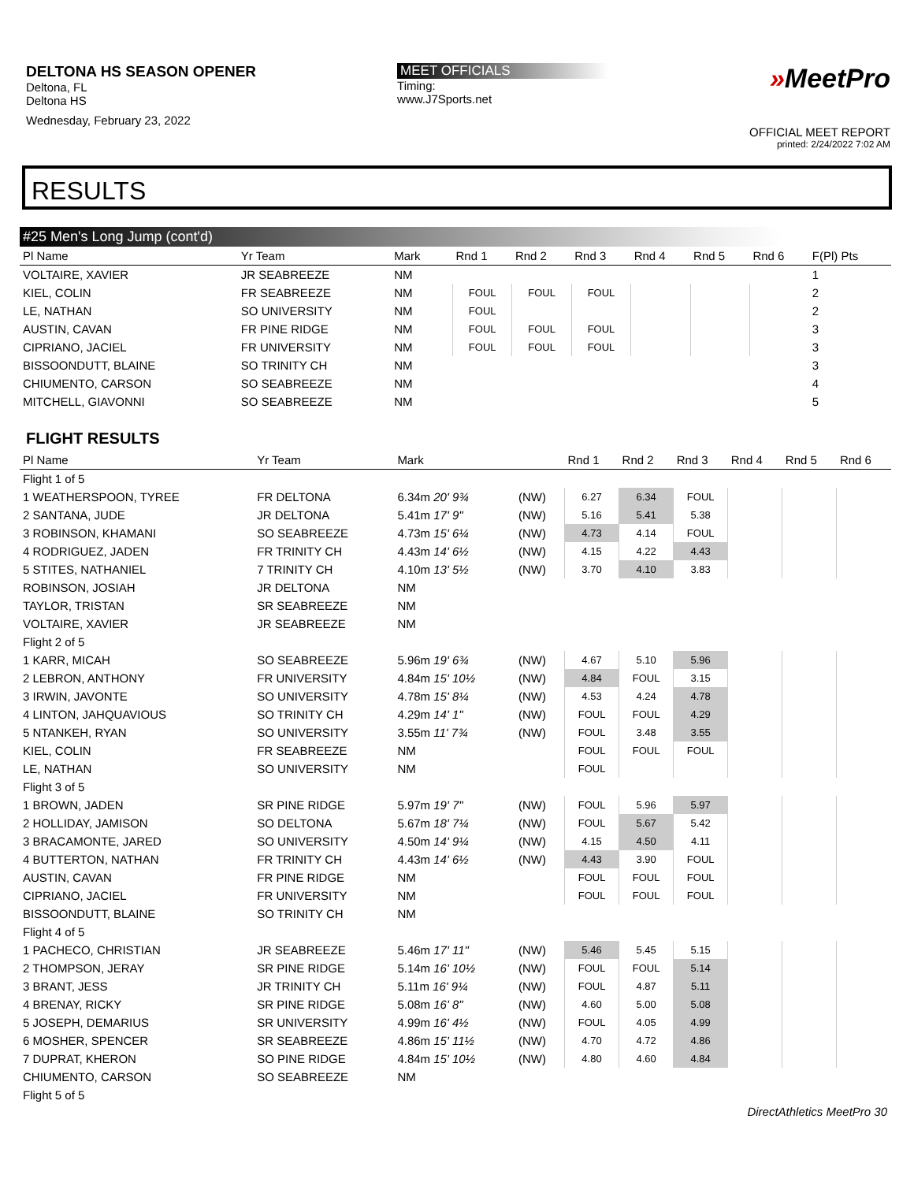DELTONA HS SEASON OPENER
Deltona, FL
Deltona HS
Wednesday, February 23, 2022
MEET OFFICIALS
Timing:
www.J7Sports.net
»MeetPro
OFFICIAL MEET REPORT
printed: 2/24/2022 7:02 AM
RESULTS
#25 Men's Long Jump (cont'd)
| Pl Name | Yr Team | Mark | | Rnd 1 | Rnd 2 | Rnd 3 | Rnd 4 | Rnd 5 | Rnd 6 | F(Pl) Pts |
| --- | --- | --- | --- | --- | --- | --- | --- | --- | --- | --- |
| VOLTAIRE, XAVIER | JR SEABREEZE | NM | | | | | | | | 1 |
| KIEL, COLIN | FR SEABREEZE | NM | | FOUL | FOUL | FOUL | | | | 2 |
| LE, NATHAN | SO UNIVERSITY | NM | | FOUL | | | | | | 2 |
| AUSTIN, CAVAN | FR PINE RIDGE | NM | | FOUL | FOUL | FOUL | | | | 3 |
| CIPRIANO, JACIEL | FR UNIVERSITY | NM | | FOUL | FOUL | FOUL | | | | 3 |
| BISSOONDUTT, BLAINE | SO TRINITY CH | NM | | | | | | | | 3 |
| CHIUMENTO, CARSON | SO SEABREEZE | NM | | | | | | | | 4 |
| MITCHELL, GIAVONNI | SO SEABREEZE | NM | | | | | | | | 5 |
FLIGHT RESULTS
| Pl Name | Yr Team | Mark | | Rnd 1 | Rnd 2 | Rnd 3 | Rnd 4 | Rnd 5 | Rnd 6 |
| --- | --- | --- | --- | --- | --- | --- | --- | --- | --- |
| Flight 1 of 5 | | | | | | | | | |
| 1 WEATHERSPOON, TYREE | FR DELTONA | 6.34m 20' 9¾ | (NW) | 6.27 | 6.34 | FOUL | | | |
| 2 SANTANA, JUDE | JR DELTONA | 5.41m 17' 9" | (NW) | 5.16 | 5.41 | 5.38 | | | |
| 3 ROBINSON, KHAMANI | SO SEABREEZE | 4.73m 15' 6¼ | (NW) | 4.73 | 4.14 | FOUL | | | |
| 4 RODRIGUEZ, JADEN | FR TRINITY CH | 4.43m 14' 6½ | (NW) | 4.15 | 4.22 | 4.43 | | | |
| 5 STITES, NATHANIEL | 7 TRINITY CH | 4.10m 13' 5½ | (NW) | 3.70 | 4.10 | 3.83 | | | |
| ROBINSON, JOSIAH | JR DELTONA | NM | | | | | | | |
| TAYLOR, TRISTAN | SR SEABREEZE | NM | | | | | | | |
| VOLTAIRE, XAVIER | JR SEABREEZE | NM | | | | | | | |
| Flight 2 of 5 | | | | | | | | | |
| 1 KARR, MICAH | SO SEABREEZE | 5.96m 19' 6¾ | (NW) | 4.67 | 5.10 | 5.96 | | | |
| 2 LEBRON, ANTHONY | FR UNIVERSITY | 4.84m 15' 10½ | (NW) | 4.84 | FOUL | 3.15 | | | |
| 3 IRWIN, JAVONTE | SO UNIVERSITY | 4.78m 15' 8¼ | (NW) | 4.53 | 4.24 | 4.78 | | | |
| 4 LINTON, JAHQUAVIOUS | SO TRINITY CH | 4.29m 14' 1" | (NW) | FOUL | FOUL | 4.29 | | | |
| 5 NTANKEH, RYAN | SO UNIVERSITY | 3.55m 11' 7¾ | (NW) | FOUL | 3.48 | 3.55 | | | |
| KIEL, COLIN | FR SEABREEZE | NM | | FOUL | FOUL | FOUL | | | |
| LE, NATHAN | SO UNIVERSITY | NM | | FOUL | | | | | |
| Flight 3 of 5 | | | | | | | | | |
| 1 BROWN, JADEN | SR PINE RIDGE | 5.97m 19' 7" | (NW) | FOUL | 5.96 | 5.97 | | | |
| 2 HOLLIDAY, JAMISON | SO DELTONA | 5.67m 18' 7¼ | (NW) | FOUL | 5.67 | 5.42 | | | |
| 3 BRACAMONTE, JARED | SO UNIVERSITY | 4.50m 14' 9¼ | (NW) | 4.15 | 4.50 | 4.11 | | | |
| 4 BUTTERTON, NATHAN | FR TRINITY CH | 4.43m 14' 6½ | (NW) | 4.43 | 3.90 | FOUL | | | |
| AUSTIN, CAVAN | FR PINE RIDGE | NM | | FOUL | FOUL | FOUL | | | |
| CIPRIANO, JACIEL | FR UNIVERSITY | NM | | FOUL | FOUL | FOUL | | | |
| BISSOONDUTT, BLAINE | SO TRINITY CH | NM | | | | | | | |
| Flight 4 of 5 | | | | | | | | | |
| 1 PACHECO, CHRISTIAN | JR SEABREEZE | 5.46m 17' 11" | (NW) | 5.46 | 5.45 | 5.15 | | | |
| 2 THOMPSON, JERAY | SR PINE RIDGE | 5.14m 16' 10½ | (NW) | FOUL | FOUL | 5.14 | | | |
| 3 BRANT, JESS | JR TRINITY CH | 5.11m 16' 9¼ | (NW) | FOUL | 4.87 | 5.11 | | | |
| 4 BRENAY, RICKY | SR PINE RIDGE | 5.08m 16' 8" | (NW) | 4.60 | 5.00 | 5.08 | | | |
| 5 JOSEPH, DEMARIUS | SR UNIVERSITY | 4.99m 16' 4½ | (NW) | FOUL | 4.05 | 4.99 | | | |
| 6 MOSHER, SPENCER | SR SEABREEZE | 4.86m 15' 11½ | (NW) | 4.70 | 4.72 | 4.86 | | | |
| 7 DUPRAT, KHERON | SO PINE RIDGE | 4.84m 15' 10½ | (NW) | 4.80 | 4.60 | 4.84 | | | |
| CHIUMENTO, CARSON | SO SEABREEZE | NM | | | | | | | |
| Flight 5 of 5 | | | | | | | | | |
DirectAthletics MeetPro 30